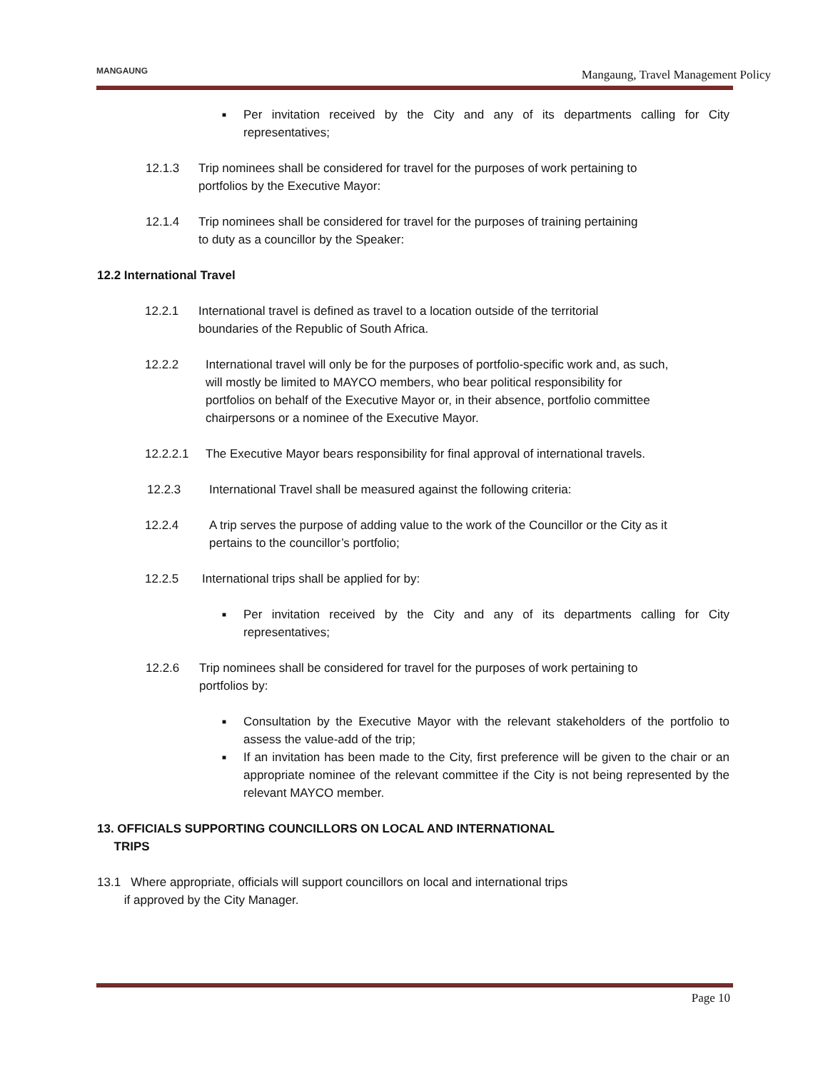MANGAUNG
Mangaung, Travel Management Policy
■ Per invitation received by the City and any of its departments calling for City representatives;
12.1.3 Trip nominees shall be considered for travel for the purposes of work pertaining to portfolios by the Executive Mayor:
12.1.4 Trip nominees shall be considered for travel for the purposes of training pertaining to duty as a councillor by the Speaker:
12.2 International Travel
12.2.1 International travel is defined as travel to a location outside of the territorial boundaries of the Republic of South Africa.
12.2.2 International travel will only be for the purposes of portfolio-specific work and, as such, will mostly be limited to MAYCO members, who bear political responsibility for portfolios on behalf of the Executive Mayor or, in their absence, portfolio committee chairpersons or a nominee of the Executive Mayor.
12.2.2.1 The Executive Mayor bears responsibility for final approval of international travels.
12.2.3 International Travel shall be measured against the following criteria:
12.2.4 A trip serves the purpose of adding value to the work of the Councillor or the City as it pertains to the councillor’s portfolio;
12.2.5 International trips shall be applied for by:
■ Per invitation received by the City and any of its departments calling for City representatives;
12.2.6 Trip nominees shall be considered for travel for the purposes of work pertaining to portfolios by:
■ Consultation by the Executive Mayor with the relevant stakeholders of the portfolio to assess the value-add of the trip;
■ If an invitation has been made to the City, first preference will be given to the chair or an appropriate nominee of the relevant committee if the City is not being represented by the relevant MAYCO member.
13. OFFICIALS SUPPORTING COUNCILLORS ON LOCAL AND INTERNATIONAL
TRIPS
13.1 Where appropriate, officials will support councillors on local and international trips
if approved by the City Manager.
Page 10